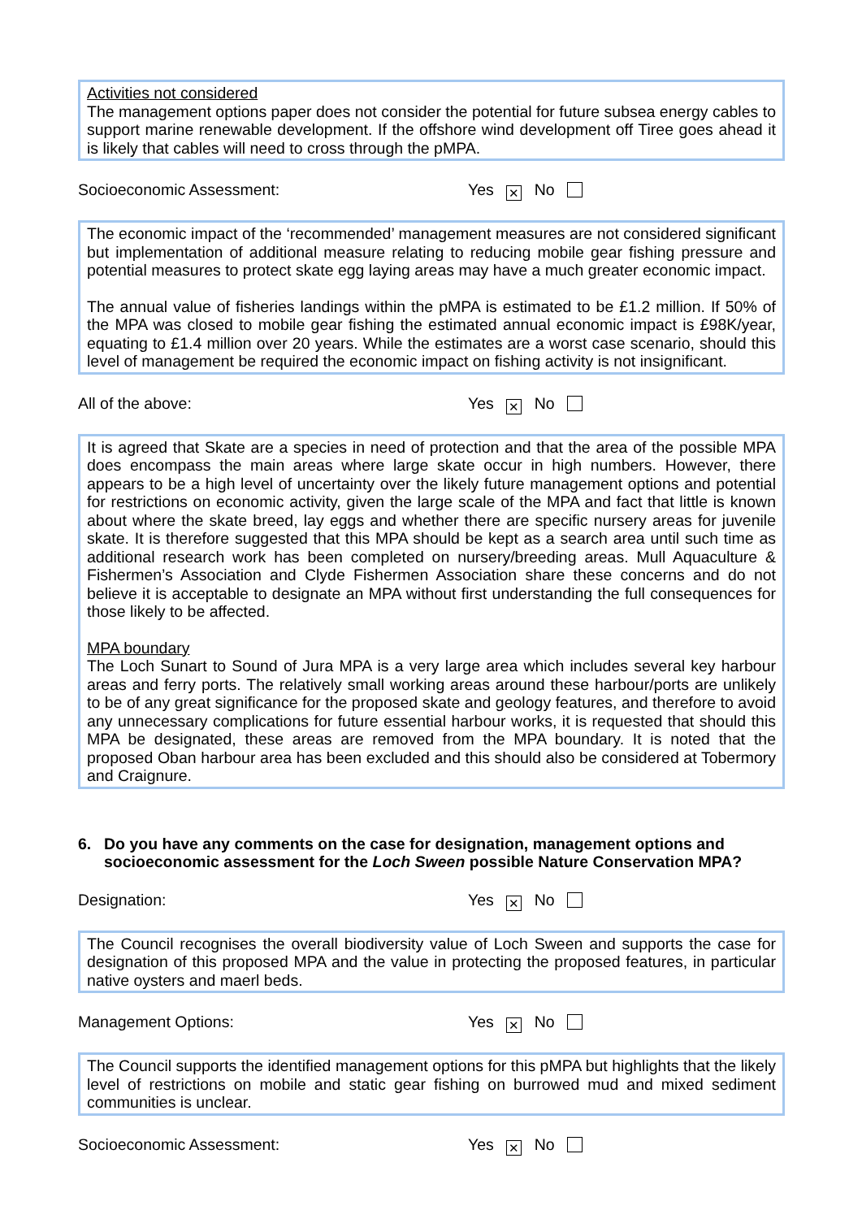Activities not considered
The management options paper does not consider the potential for future subsea energy cables to support marine renewable development. If the offshore wind development off Tiree goes ahead it is likely that cables will need to cross through the pMPA.
Socioeconomic Assessment: Yes ✕ No
The economic impact of the ‘recommended’ management measures are not considered significant but implementation of additional measure relating to reducing mobile gear fishing pressure and potential measures to protect skate egg laying areas may have a much greater economic impact.
The annual value of fisheries landings within the pMPA is estimated to be £1.2 million. If 50% of the MPA was closed to mobile gear fishing the estimated annual economic impact is £98K/year, equating to £1.4 million over 20 years. While the estimates are a worst case scenario, should this level of management be required the economic impact on fishing activity is not insignificant.
All of the above: Yes ✕ No
It is agreed that Skate are a species in need of protection and that the area of the possible MPA does encompass the main areas where large skate occur in high numbers. However, there appears to be a high level of uncertainty over the likely future management options and potential for restrictions on economic activity, given the large scale of the MPA and fact that little is known about where the skate breed, lay eggs and whether there are specific nursery areas for juvenile skate. It is therefore suggested that this MPA should be kept as a search area until such time as additional research work has been completed on nursery/breeding areas. Mull Aquaculture & Fishermen’s Association and Clyde Fishermen Association share these concerns and do not believe it is acceptable to designate an MPA without first understanding the full consequences for those likely to be affected.
MPA boundary
The Loch Sunart to Sound of Jura MPA is a very large area which includes several key harbour areas and ferry ports. The relatively small working areas around these harbour/ports are unlikely to be of any great significance for the proposed skate and geology features, and therefore to avoid any unnecessary complications for future essential harbour works, it is requested that should this MPA be designated, these areas are removed from the MPA boundary. It is noted that the proposed Oban harbour area has been excluded and this should also be considered at Tobermory and Craignure.
6. Do you have any comments on the case for designation, management options and socioeconomic assessment for the Loch Sween possible Nature Conservation MPA?
Designation: Yes ✕ No
The Council recognises the overall biodiversity value of Loch Sween and supports the case for designation of this proposed MPA and the value in protecting the proposed features, in particular native oysters and maerl beds.
Management Options: Yes ✕ No
The Council supports the identified management options for this pMPA but highlights that the likely level of restrictions on mobile and static gear fishing on burrowed mud and mixed sediment communities is unclear.
Socioeconomic Assessment: Yes ✕ No